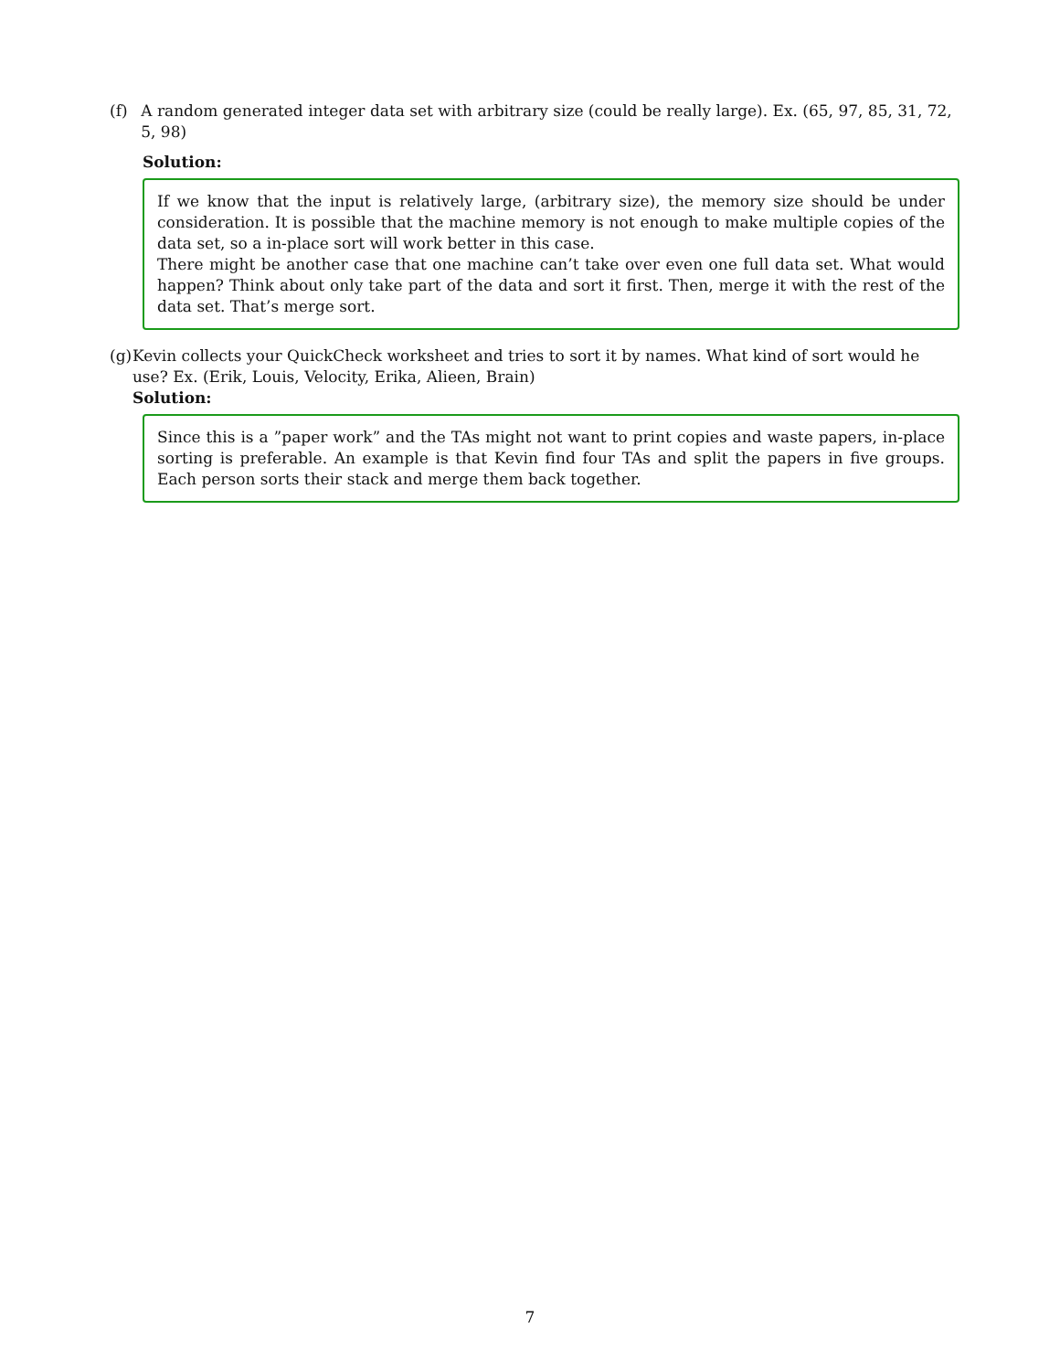(f) A random generated integer data set with arbitrary size (could be really large). Ex. (65, 97, 85, 31, 72, 5, 98)
Solution:
If we know that the input is relatively large, (arbitrary size), the memory size should be under consideration. It is possible that the machine memory is not enough to make multiple copies of the data set, so a in-place sort will work better in this case.
There might be another case that one machine can’t take over even one full data set. What would happen? Think about only take part of the data and sort it first. Then, merge it with the rest of the data set. That’s merge sort.
(g) Kevin collects your QuickCheck worksheet and tries to sort it by names. What kind of sort would he use? Ex. (Erik, Louis, Velocity, Erika, Alieen, Brain)
Solution:
Since this is a ”paper work” and the TAs might not want to print copies and waste papers, in-place sorting is preferable. An example is that Kevin find four TAs and split the papers in five groups. Each person sorts their stack and merge them back together.
7